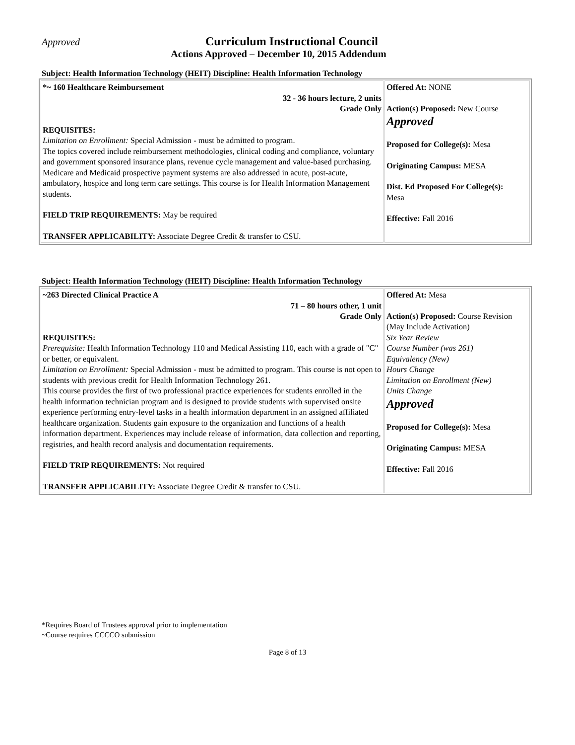Approved Curriculum Instructional Council
Actions Approved – December 10, 2015 Addendum
Subject: Health Information Technology (HEIT) Discipline: Health Information Technology
| *~ 160 Healthcare Reimbursement 32 - 36 hours lecture, 2 units Grade Only REQUISITES: Limitation on Enrollment: Special Admission - must be admitted to program. The topics covered include reimbursement methodologies, clinical coding and compliance, voluntary and government sponsored insurance plans, revenue cycle management and value-based purchasing. Medicare and Medicaid prospective payment systems are also addressed in acute, post-acute, ambulatory, hospice and long term care settings. This course is for Health Information Management students. FIELD TRIP REQUIREMENTS: May be required TRANSFER APPLICABILITY: Associate Degree Credit & transfer to CSU. | Offered At: NONE Action(s) Proposed: New Course Approved Proposed for College(s): Mesa Originating Campus: MESA Dist. Ed Proposed For College(s): Mesa Effective: Fall 2016 |
Subject: Health Information Technology (HEIT) Discipline: Health Information Technology
| ~263 Directed Clinical Practice A 71 – 80 hours other, 1 unit Grade Only REQUISITES: Prerequisite: Health Information Technology 110 and Medical Assisting 110, each with a grade of "C" or better, or equivalent. Limitation on Enrollment: Special Admission - must be admitted to program. This course is not open to students with previous credit for Health Information Technology 261. This course provides the first of two professional practice experiences for students enrolled in the health information technician program and is designed to provide students with supervised onsite experience performing entry-level tasks in a health information department in an assigned affiliated healthcare organization. Students gain exposure to the organization and functions of a health information department. Experiences may include release of information, data collection and reporting, registries, and health record analysis and documentation requirements. FIELD TRIP REQUIREMENTS: Not required TRANSFER APPLICABILITY: Associate Degree Credit & transfer to CSU. | Offered At: Mesa Action(s) Proposed: Course Revision (May Include Activation) Six Year Review Course Number (was 261) Equivalency (New) Hours Change Limitation on Enrollment (New) Units Change Approved Proposed for College(s): Mesa Originating Campus: MESA Effective: Fall 2016 |
*Requires Board of Trustees approval prior to implementation
~Course requires CCCCO submission
Page 8 of 13